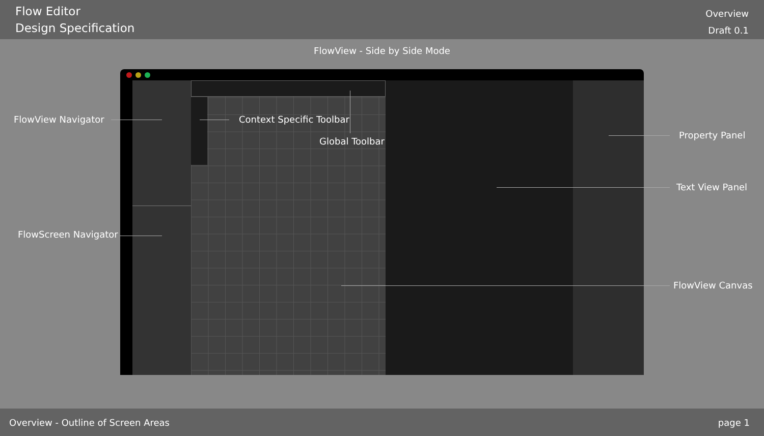Flow Editor
Design Specification
Overview
Draft 0.1
FlowView - Side by Side Mode
FlowView Navigator Context Specific Toolbar
Global Toolbar
Property Panel
Text View Panel
FlowScreen Navigator
FlowView Canvas
Overview - Outline of Screen Areas page 1